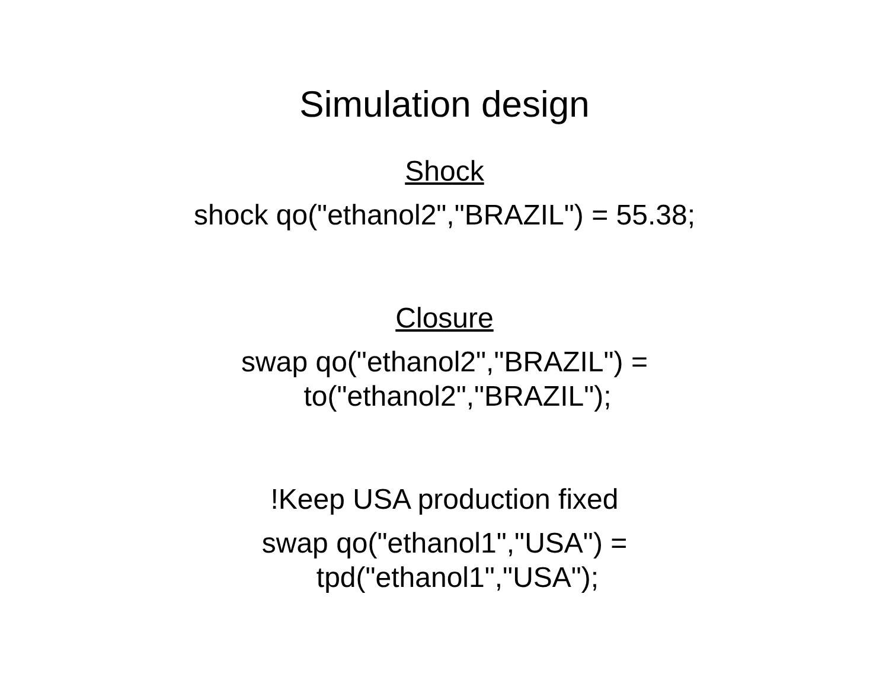Simulation design
Shock
shock qo("ethanol2","BRAZIL") = 55.38;
Closure
swap qo("ethanol2","BRAZIL") =
to("ethanol2","BRAZIL");
!Keep USA production fixed
swap qo("ethanol1","USA") =
tpd("ethanol1","USA");